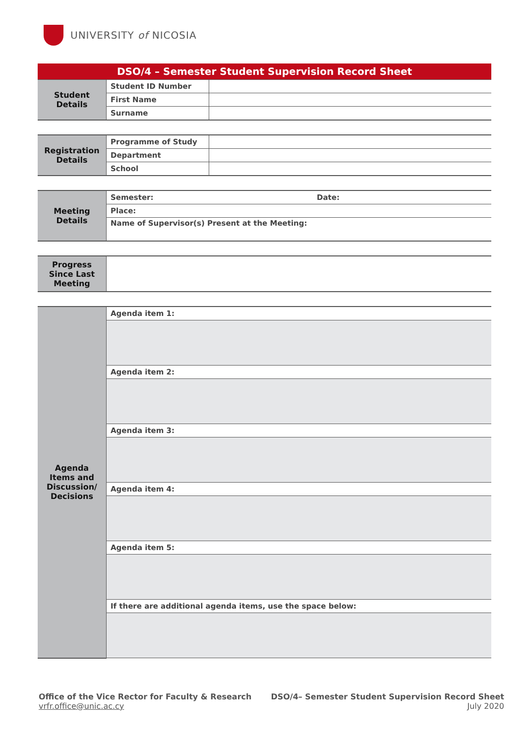UNIVERSITY of NICOSIA
| DSO/4 – Semester Student Supervision Record Sheet | | |
| Student Details | Student ID Number | |
| | First Name | |
| | Surname | |
| Registration Details | Programme of Study | |
| | Department | |
| | School | |
| Meeting Details | Semester: | Date: |
| | Place: | |
| | Name of Supervisor(s) Present at the Meeting: | |
| Progress Since Last Meeting | |
| Agenda Items and Discussion/ Decisions | Agenda item 1: |
| | Agenda item 2: |
| | Agenda item 3: |
| | Agenda item 4: |
| | Agenda item 5: |
| | If there are additional agenda items, use the space below: |
Office of the Vice Rector for Faculty & Research
vrfr.office@unic.ac.cy
DSO/4– Semester Student Supervision Record Sheet
July 2020